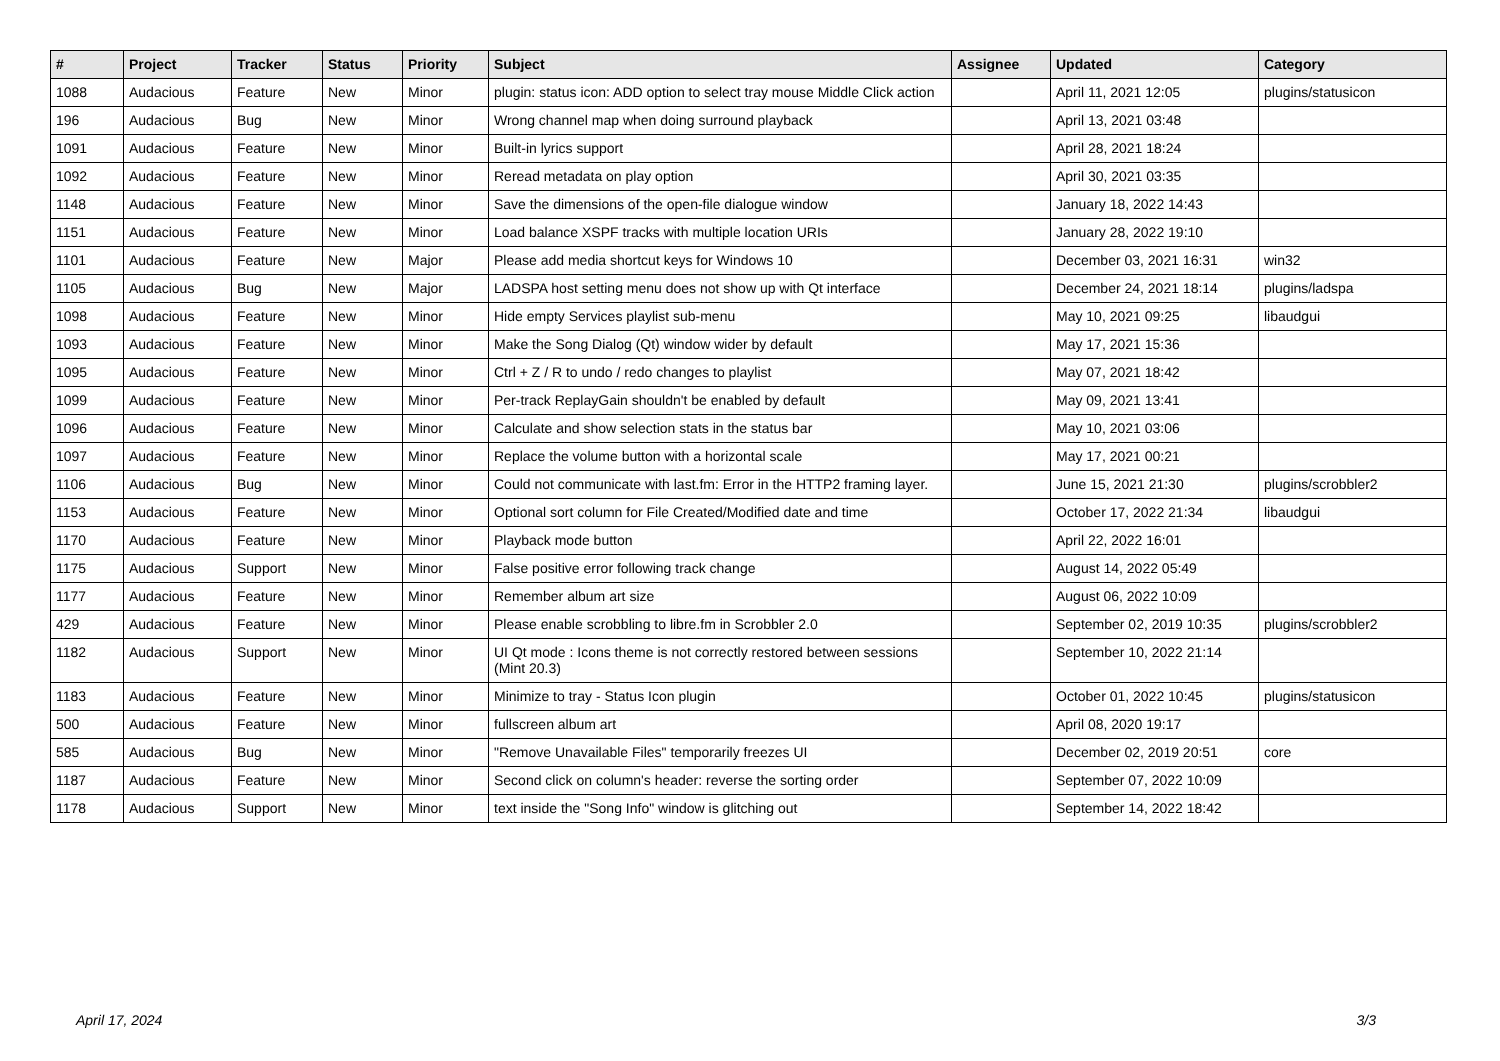| # | Project | Tracker | Status | Priority | Subject | Assignee | Updated | Category |
| --- | --- | --- | --- | --- | --- | --- | --- | --- |
| 1088 | Audacious | Feature | New | Minor | plugin: status icon: ADD option to select tray mouse Middle Click action | | April 11, 2021 12:05 | plugins/statusicon |
| 196 | Audacious | Bug | New | Minor | Wrong channel map when doing surround playback | | April 13, 2021 03:48 | |
| 1091 | Audacious | Feature | New | Minor | Built-in lyrics support | | April 28, 2021 18:24 | |
| 1092 | Audacious | Feature | New | Minor | Reread metadata on play option | | April 30, 2021 03:35 | |
| 1148 | Audacious | Feature | New | Minor | Save the dimensions of the open-file dialogue window | | January 18, 2022 14:43 | |
| 1151 | Audacious | Feature | New | Minor | Load balance XSPF tracks with multiple location URIs | | January 28, 2022 19:10 | |
| 1101 | Audacious | Feature | New | Major | Please add media shortcut keys for Windows 10 | | December 03, 2021 16:31 | win32 |
| 1105 | Audacious | Bug | New | Major | LADSPA host setting menu does not show up with Qt interface | | December 24, 2021 18:14 | plugins/ladspa |
| 1098 | Audacious | Feature | New | Minor | Hide empty Services playlist sub-menu | | May 10, 2021 09:25 | libaudgui |
| 1093 | Audacious | Feature | New | Minor | Make the Song Dialog (Qt) window wider by default | | May 17, 2021 15:36 | |
| 1095 | Audacious | Feature | New | Minor | Ctrl + Z / R to undo / redo changes to playlist | | May 07, 2021 18:42 | |
| 1099 | Audacious | Feature | New | Minor | Per-track ReplayGain shouldn't be enabled by default | | May 09, 2021 13:41 | |
| 1096 | Audacious | Feature | New | Minor | Calculate and show selection stats in the status bar | | May 10, 2021 03:06 | |
| 1097 | Audacious | Feature | New | Minor | Replace the volume button with a horizontal scale | | May 17, 2021 00:21 | |
| 1106 | Audacious | Bug | New | Minor | Could not communicate with last.fm: Error in the HTTP2 framing layer. | | June 15, 2021 21:30 | plugins/scrobbler2 |
| 1153 | Audacious | Feature | New | Minor | Optional sort column for File Created/Modified date and time | | October 17, 2022 21:34 | libaudgui |
| 1170 | Audacious | Feature | New | Minor | Playback mode button | | April 22, 2022 16:01 | |
| 1175 | Audacious | Support | New | Minor | False positive error following track change | | August 14, 2022 05:49 | |
| 1177 | Audacious | Feature | New | Minor | Remember album art size | | August 06, 2022 10:09 | |
| 429 | Audacious | Feature | New | Minor | Please enable scrobbling to libre.fm in Scrobbler 2.0 | | September 02, 2019 10:35 | plugins/scrobbler2 |
| 1182 | Audacious | Support | New | Minor | UI Qt mode : Icons theme is not correctly restored between sessions (Mint 20.3) | | September 10, 2022 21:14 | |
| 1183 | Audacious | Feature | New | Minor | Minimize to tray - Status Icon plugin | | October 01, 2022 10:45 | plugins/statusicon |
| 500 | Audacious | Feature | New | Minor | fullscreen album art | | April 08, 2020 19:17 | |
| 585 | Audacious | Bug | New | Minor | "Remove Unavailable Files" temporarily freezes UI | | December 02, 2019 20:51 | core |
| 1187 | Audacious | Feature | New | Minor | Second click on column's header: reverse the sorting order | | September 07, 2022 10:09 | |
| 1178 | Audacious | Support | New | Minor | text inside the "Song Info" window is glitching out | | September 14, 2022 18:42 | |
April 17, 2024 3/3